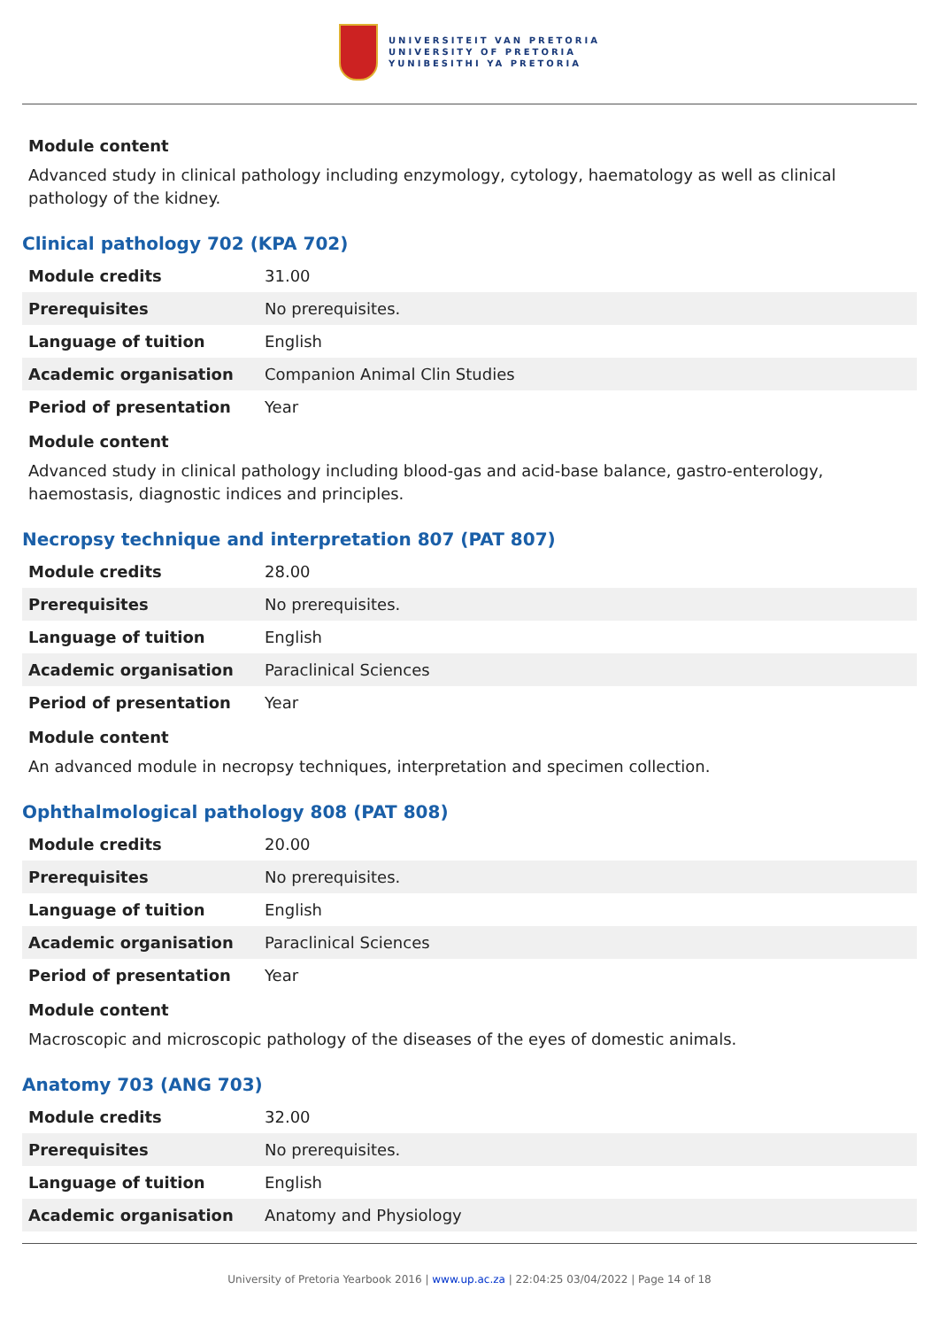UNIVERSITEIT VAN PRETORIA
UNIVERSITY OF PRETORIA
YUNIBESITHI YA PRETORIA
Module content
Advanced study in clinical pathology including enzymology, cytology, haematology as well as clinical pathology of the kidney.
Clinical pathology 702 (KPA 702)
| Module credits | 31.00 |
| Prerequisites | No prerequisites. |
| Language of tuition | English |
| Academic organisation | Companion Animal Clin Studies |
| Period of presentation | Year |
Module content
Advanced study in clinical pathology including blood-gas and acid-base balance, gastro-enterology, haemostasis, diagnostic indices and principles.
Necropsy technique and interpretation 807 (PAT 807)
| Module credits | 28.00 |
| Prerequisites | No prerequisites. |
| Language of tuition | English |
| Academic organisation | Paraclinical Sciences |
| Period of presentation | Year |
Module content
An advanced module in necropsy techniques, interpretation and specimen collection.
Ophthalmological pathology 808 (PAT 808)
| Module credits | 20.00 |
| Prerequisites | No prerequisites. |
| Language of tuition | English |
| Academic organisation | Paraclinical Sciences |
| Period of presentation | Year |
Module content
Macroscopic and microscopic pathology of the diseases of the eyes of domestic animals.
Anatomy 703 (ANG 703)
| Module credits | 32.00 |
| Prerequisites | No prerequisites. |
| Language of tuition | English |
| Academic organisation | Anatomy and Physiology |
University of Pretoria Yearbook 2016 | www.up.ac.za | 22:04:25 03/04/2022 | Page 14 of 18